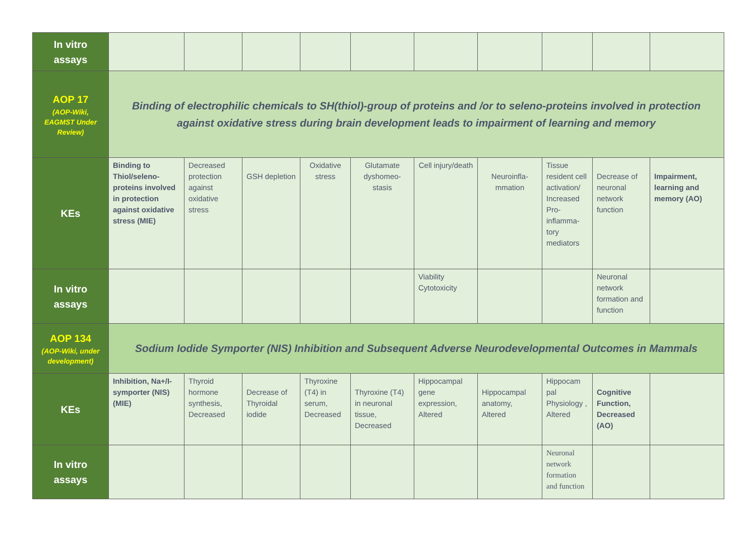| In vitro assays | | | | | | | | | | |
| AOP 17 (AOP-Wiki, EAGMST Under Review) | Binding of electrophilic chemicals to SH(thiol)-group of proteins and /or to seleno-proteins involved in protection against oxidative stress during brain development leads to impairment of learning and memory | | | | | | | | | |
| KEs | Binding to Thiol/seleno-proteins involved in protection against oxidative stress (MIE) | Decreased protection against oxidative stress | GSH depletion | Oxidative stress | Glutamate dyshomeo-stasis | Cell injury/death | Neuroinfla-mmation | Tissue resident cell activation/ Increased Pro-inflamma-tory mediators | Decrease of neuronal network function | Impairment, learning and memory (AO) |
| In vitro assays | | | | | | Viability Cytotoxicity | | | Neuronal network formation and function | |
| AOP 134 (AOP-Wiki, under development) | Sodium Iodide Symporter (NIS) Inhibition and Subsequent Adverse Neurodevelopmental Outcomes in Mammals | | | | | | | | | |
| KEs | Inhibition, Na+/I- symporter (NIS) (MIE) | Thyroid hormone synthesis, Decreased | Decrease of Thyroidal iodide | Thyroxine (T4) in serum, Decreased | Thyroxine (T4) in neuronal tissue, Decreased | Hippocampal gene expression, Altered | Hippocampal anatomy, Altered | Hippocam pal Physiology , Altered | Cognitive Function, Decreased (AO) | |
| In vitro assays | | | | | | | | Neuronal network formation and function | | |